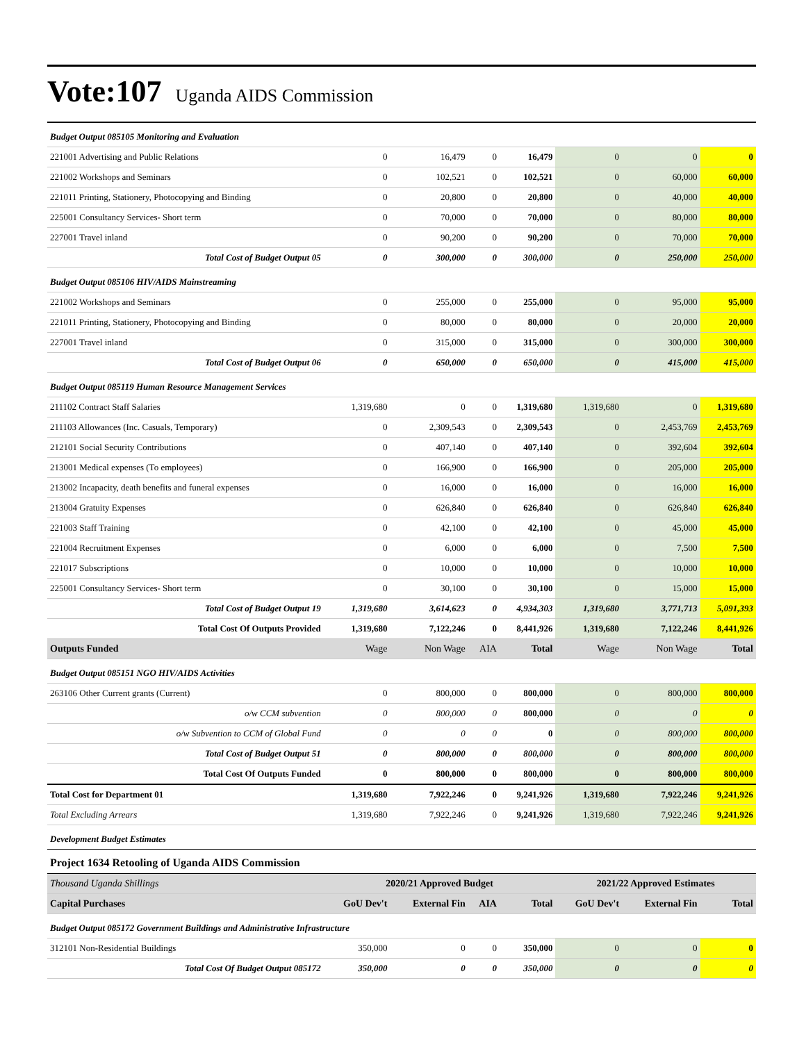Vote:107 Uganda AIDS Commission
| Budget Output 085105 Monitoring and Evaluation | | | | | | | |
| 221001 Advertising and Public Relations | 0 | 16,479 | 0 | 16,479 | 0 | 0 | 0 |
| 221002 Workshops and Seminars | 0 | 102,521 | 0 | 102,521 | 0 | 60,000 | 60,000 |
| 221011 Printing, Stationery, Photocopying and Binding | 0 | 20,800 | 0 | 20,800 | 0 | 40,000 | 40,000 |
| 225001 Consultancy Services- Short term | 0 | 70,000 | 0 | 70,000 | 0 | 80,000 | 80,000 |
| 227001 Travel inland | 0 | 90,200 | 0 | 90,200 | 0 | 70,000 | 70,000 |
| Total Cost of Budget Output 05 | 0 | 300,000 | 0 | 300,000 | 0 | 250,000 | 250,000 |
| Budget Output 085106 HIV/AIDS Mainstreaming | | | | | | | |
| 221002 Workshops and Seminars | 0 | 255,000 | 0 | 255,000 | 0 | 95,000 | 95,000 |
| 221011 Printing, Stationery, Photocopying and Binding | 0 | 80,000 | 0 | 80,000 | 0 | 20,000 | 20,000 |
| 227001 Travel inland | 0 | 315,000 | 0 | 315,000 | 0 | 300,000 | 300,000 |
| Total Cost of Budget Output 06 | 0 | 650,000 | 0 | 650,000 | 0 | 415,000 | 415,000 |
| Budget Output 085119 Human Resource Management Services | | | | | | | |
| 211102 Contract Staff Salaries | 1,319,680 | 0 | 0 | 1,319,680 | 1,319,680 | 0 | 1,319,680 |
| 211103 Allowances (Inc. Casuals, Temporary) | 0 | 2,309,543 | 0 | 2,309,543 | 0 | 2,453,769 | 2,453,769 |
| 212101 Social Security Contributions | 0 | 407,140 | 0 | 407,140 | 0 | 392,604 | 392,604 |
| 213001 Medical expenses (To employees) | 0 | 166,900 | 0 | 166,900 | 0 | 205,000 | 205,000 |
| 213002 Incapacity, death benefits and funeral expenses | 0 | 16,000 | 0 | 16,000 | 0 | 16,000 | 16,000 |
| 213004 Gratuity Expenses | 0 | 626,840 | 0 | 626,840 | 0 | 626,840 | 626,840 |
| 221003 Staff Training | 0 | 42,100 | 0 | 42,100 | 0 | 45,000 | 45,000 |
| 221004 Recruitment Expenses | 0 | 6,000 | 0 | 6,000 | 0 | 7,500 | 7,500 |
| 221017 Subscriptions | 0 | 10,000 | 0 | 10,000 | 0 | 10,000 | 10,000 |
| 225001 Consultancy Services- Short term | 0 | 30,100 | 0 | 30,100 | 0 | 15,000 | 15,000 |
| Total Cost of Budget Output 19 | 1,319,680 | 3,614,623 | 0 | 4,934,303 | 1,319,680 | 3,771,713 | 5,091,393 |
| Total Cost Of Outputs Provided | 1,319,680 | 7,122,246 | 0 | 8,441,926 | 1,319,680 | 7,122,246 | 8,441,926 |
| Outputs Funded | Wage | Non Wage | AIA | Total | Wage | Non Wage | Total |
| Budget Output 085151 NGO HIV/AIDS Activities | | | | | | | |
| 263106 Other Current grants (Current) | 0 | 800,000 | 0 | 800,000 | 0 | 800,000 | 800,000 |
| o/w CCM subvention | 0 | 800,000 | 0 | 800,000 | 0 | 0 | 0 |
| o/w Subvention to CCM of Global Fund | 0 | 0 | 0 | 0 | 0 | 800,000 | 800,000 |
| Total Cost of Budget Output 51 | 0 | 800,000 | 0 | 800,000 | 0 | 800,000 | 800,000 |
| Total Cost Of Outputs Funded | 0 | 800,000 | 0 | 800,000 | 0 | 800,000 | 800,000 |
| Total Cost for Department 01 | 1,319,680 | 7,922,246 | 0 | 9,241,926 | 1,319,680 | 7,922,246 | 9,241,926 |
| Total Excluding Arrears | 1,319,680 | 7,922,246 | 0 | 9,241,926 | 1,319,680 | 7,922,246 | 9,241,926 |
| Development Budget Estimates | | | | | | | |
| Project 1634 Retooling of Uganda AIDS Commission | | | | | | | |
| Thousand Uganda Shillings | 2020/21 Approved Budget | | | | 2021/22 Approved Estimates | | |
| Capital Purchases | GoU Dev't | External Fin | AIA | Total | GoU Dev't | External Fin | Total |
| Budget Output 085172 Government Buildings and Administrative Infrastructure | | | | | | | |
| 312101 Non-Residential Buildings | 350,000 | 0 | 0 | 350,000 | 0 | 0 | 0 |
| Total Cost Of Budget Output 085172 | 350,000 | 0 | 0 | 350,000 | 0 | 0 | 0 |